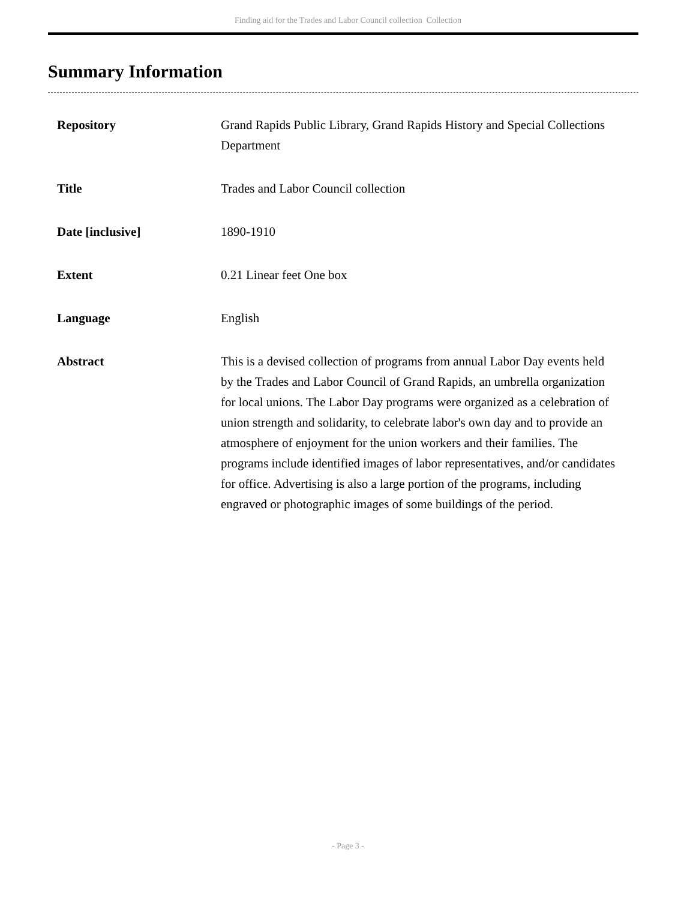Finding aid for the Trades and Labor Council collection Collection
Summary Information
| Repository | Grand Rapids Public Library, Grand Rapids History and Special Collections Department |
| Title | Trades and Labor Council collection |
| Date [inclusive] | 1890-1910 |
| Extent | 0.21 Linear feet One box |
| Language | English |
| Abstract | This is a devised collection of programs from annual Labor Day events held by the Trades and Labor Council of Grand Rapids, an umbrella organization for local unions. The Labor Day programs were organized as a celebration of union strength and solidarity, to celebrate labor's own day and to provide an atmosphere of enjoyment for the union workers and their families. The programs include identified images of labor representatives, and/or candidates for office. Advertising is also a large portion of the programs, including engraved or photographic images of some buildings of the period. |
- Page 3 -